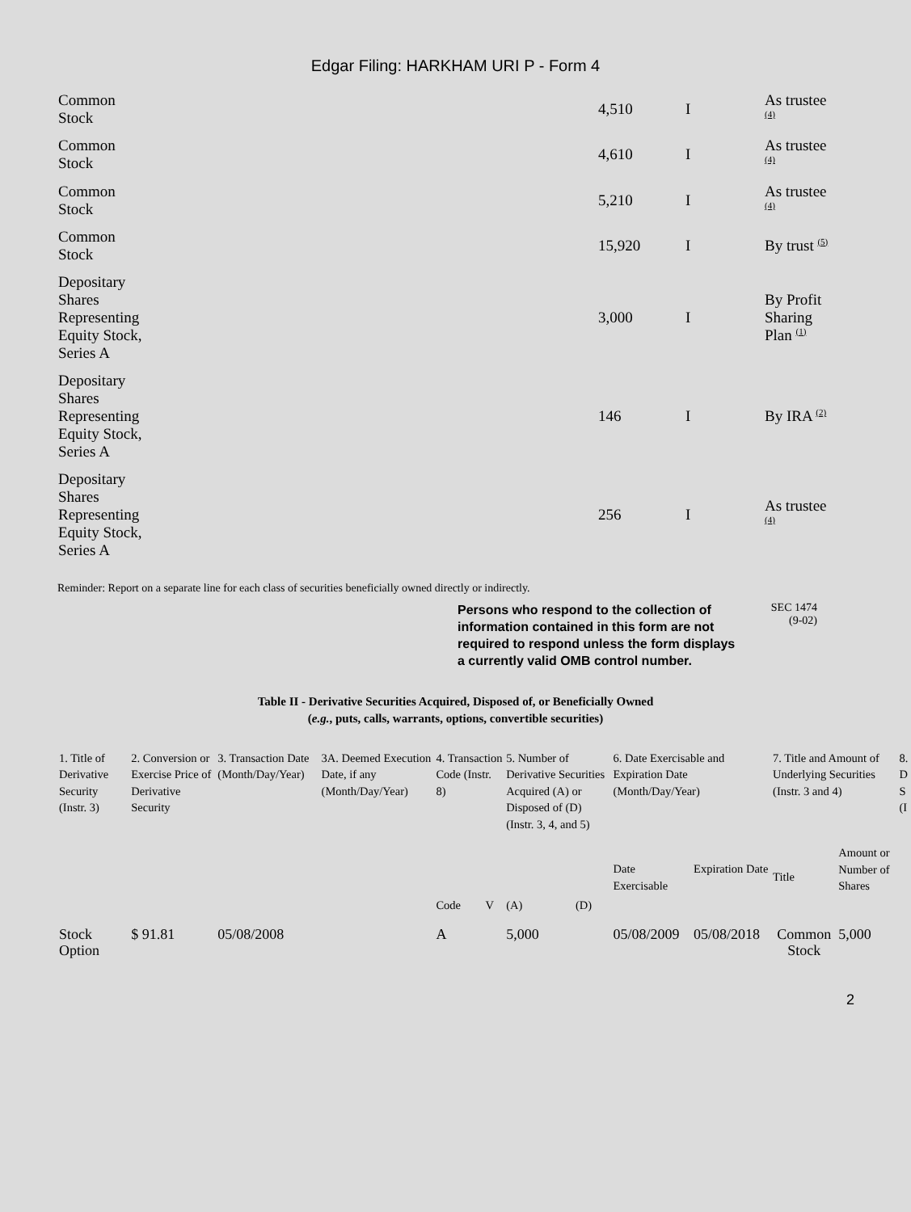Edgar Filing: HARKHAM URI P - Form 4
| Common Stock | 4,510 | I | As trustee <sup>(4)</sup> |
| Common Stock | 4,610 | I | As trustee <sup>(4)</sup> |
| Common Stock | 5,210 | I | As trustee <sup>(4)</sup> |
| Common Stock | 15,920 | I | By trust <sup>(5)</sup> |
| Depositary Shares Representing Equity Stock, Series A | 3,000 | I | By Profit Sharing Plan <sup>(1)</sup> |
| Depositary Shares Representing Equity Stock, Series A | 146 | I | By IRA <sup>(2)</sup> |
| Depositary Shares Representing Equity Stock, Series A | 256 | I | As trustee <sup>(4)</sup> |
Reminder: Report on a separate line for each class of securities beneficially owned directly or indirectly.
Persons who respond to the collection of information contained in this form are not required to respond unless the form displays a currently valid OMB control number.
SEC 1474
(9-02)
Table II - Derivative Securities Acquired, Disposed of, or Beneficially Owned
(e.g., puts, calls, warrants, options, convertible securities)
| 1. Title of Derivative Security (Instr. 3) | 2. Conversion or Exercise Price of Derivative Security | 3. Transaction Date (Month/Day/Year) | 3A. Deemed Execution Date, if any (Month/Day/Year) | 4. Transaction Code (Instr. 8) | | 5. Number of Derivative Securities Acquired (A) or Disposed of (D) (Instr. 3, 4, and 5) | | 6. Date Exercisable and Expiration Date (Month/Day/Year) | | 7. Title and Amount of Underlying Securities (Instr. 3 and 4) | | 8. D S (I |
| | | | | Code | V | (A) | (D) | Date Exercisable | Expiration Date | Title | Amount or Number of Shares | |
| Stock Option | $ 91.81 | 05/08/2008 | | A | | 5,000 | | 05/08/2009 | 05/08/2018 | Common Stock | 5,000 | |
2